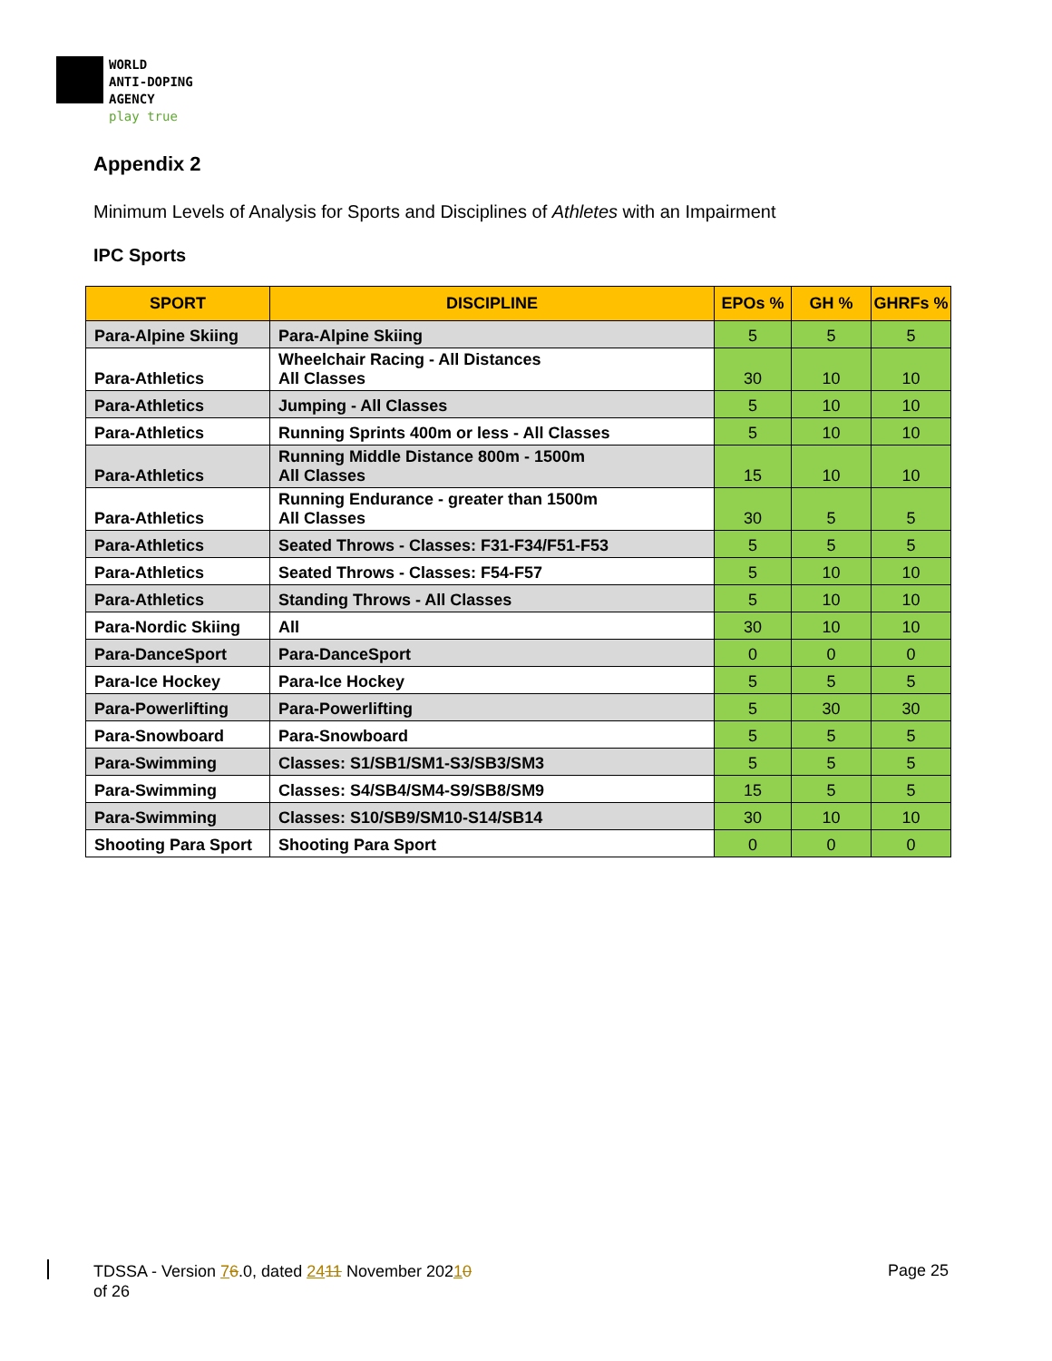WORLD
ANTI-DOPING
AGENCY
play true
Appendix 2
Minimum Levels of Analysis for Sports and Disciplines of Athletes with an Impairment
IPC Sports
| SPORT | DISCIPLINE | EPOs % | GH % | GHRFs % |
| --- | --- | --- | --- | --- |
| Para-Alpine Skiing | Para-Alpine Skiing | 5 | 5 | 5 |
| Para-Athletics | Wheelchair Racing - All Distances All Classes | 30 | 10 | 10 |
| Para-Athletics | Jumping - All Classes | 5 | 10 | 10 |
| Para-Athletics | Running Sprints 400m or less - All Classes | 5 | 10 | 10 |
| Para-Athletics | Running Middle Distance 800m - 1500m All Classes | 15 | 10 | 10 |
| Para-Athletics | Running Endurance - greater than 1500m All Classes | 30 | 5 | 5 |
| Para-Athletics | Seated Throws - Classes: F31-F34/F51-F53 | 5 | 5 | 5 |
| Para-Athletics | Seated Throws - Classes: F54-F57 | 5 | 10 | 10 |
| Para-Athletics | Standing Throws - All Classes | 5 | 10 | 10 |
| Para-Nordic Skiing | All | 30 | 10 | 10 |
| Para-DanceSport | Para-DanceSport | 0 | 0 | 0 |
| Para-Ice Hockey | Para-Ice Hockey | 5 | 5 | 5 |
| Para-Powerlifting | Para-Powerlifting | 5 | 30 | 30 |
| Para-Snowboard | Para-Snowboard | 5 | 5 | 5 |
| Para-Swimming | Classes: S1/SB1/SM1-S3/SB3/SM3 | 5 | 5 | 5 |
| Para-Swimming | Classes: S4/SB4/SM4-S9/SB8/SM9 | 15 | 5 | 5 |
| Para-Swimming | Classes: S10/SB9/SM10-S14/SB14 | 30 | 10 | 10 |
| Shooting Para Sport | Shooting Para Sport | 0 | 0 | 0 |
TDSSA - Version 76.0, dated 2411 November 20210
of 26
Page 25